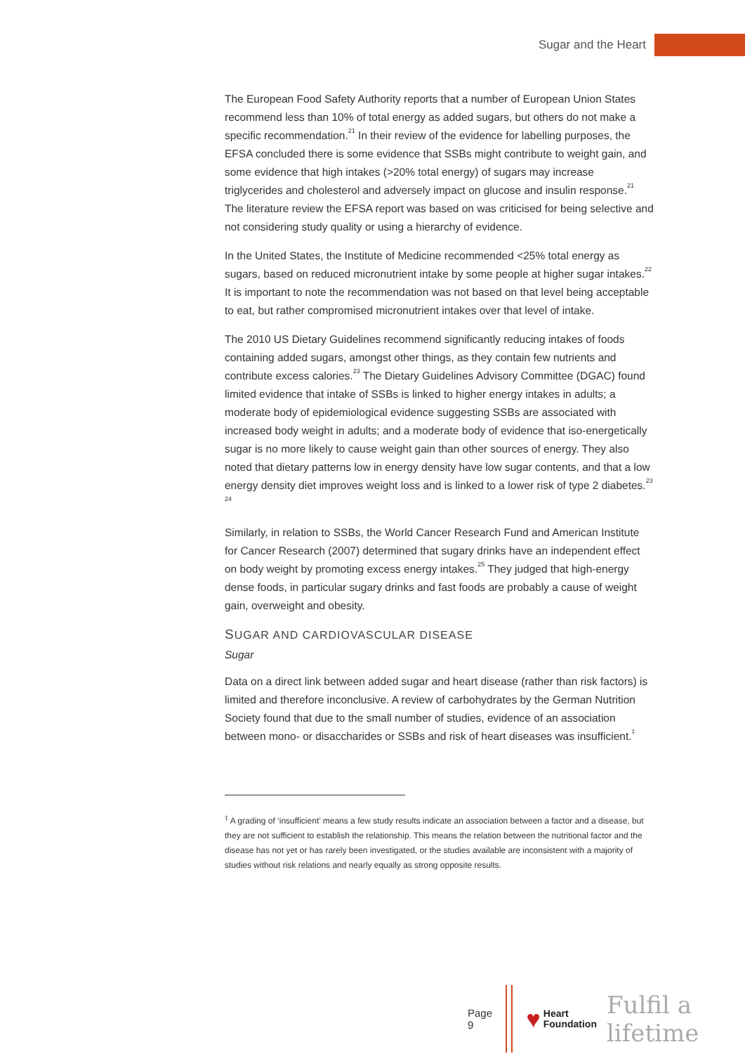Sugar and the Heart
The European Food Safety Authority reports that a number of European Union States recommend less than 10% of total energy as added sugars, but others do not make a specific recommendation.<sup>21</sup> In their review of the evidence for labelling purposes, the EFSA concluded there is some evidence that SSBs might contribute to weight gain, and some evidence that high intakes (>20% total energy) of sugars may increase triglycerides and cholesterol and adversely impact on glucose and insulin response.<sup>21</sup> The literature review the EFSA report was based on was criticised for being selective and not considering study quality or using a hierarchy of evidence.
In the United States, the Institute of Medicine recommended <25% total energy as sugars, based on reduced micronutrient intake by some people at higher sugar intakes.<sup>22</sup> It is important to note the recommendation was not based on that level being acceptable to eat, but rather compromised micronutrient intakes over that level of intake.
The 2010 US Dietary Guidelines recommend significantly reducing intakes of foods containing added sugars, amongst other things, as they contain few nutrients and contribute excess calories.<sup>23</sup> The Dietary Guidelines Advisory Committee (DGAC) found limited evidence that intake of SSBs is linked to higher energy intakes in adults; a moderate body of epidemiological evidence suggesting SSBs are associated with increased body weight in adults; and a moderate body of evidence that iso-energetically sugar is no more likely to cause weight gain than other sources of energy. They also noted that dietary patterns low in energy density have low sugar contents, and that a low energy density diet improves weight loss and is linked to a lower risk of type 2 diabetes.<sup>23 24</sup>
Similarly, in relation to SSBs, the World Cancer Research Fund and American Institute for Cancer Research (2007) determined that sugary drinks have an independent effect on body weight by promoting excess energy intakes.<sup>25</sup> They judged that high-energy dense foods, in particular sugary drinks and fast foods are probably a cause of weight gain, overweight and obesity.
SUGAR AND CARDIOVASCULAR DISEASE
Sugar
Data on a direct link between added sugar and heart disease (rather than risk factors) is limited and therefore inconclusive. A review of carbohydrates by the German Nutrition Society found that due to the small number of studies, evidence of an association between mono- or disaccharides or SSBs and risk of heart diseases was insufficient.<sup>‡</sup>
<sup>‡</sup> A grading of ‘insufficient’ means a few study results indicate an association between a factor and a disease, but they are not sufficient to establish the relationship. This means the relation between the nutritional factor and the disease has not yet or has rarely been investigated, or the studies available are inconsistent with a majority of studies without risk relations and nearly equally as strong opposite results.
Page 9
♥
Heart
Foundation
Fulfil a lifetime